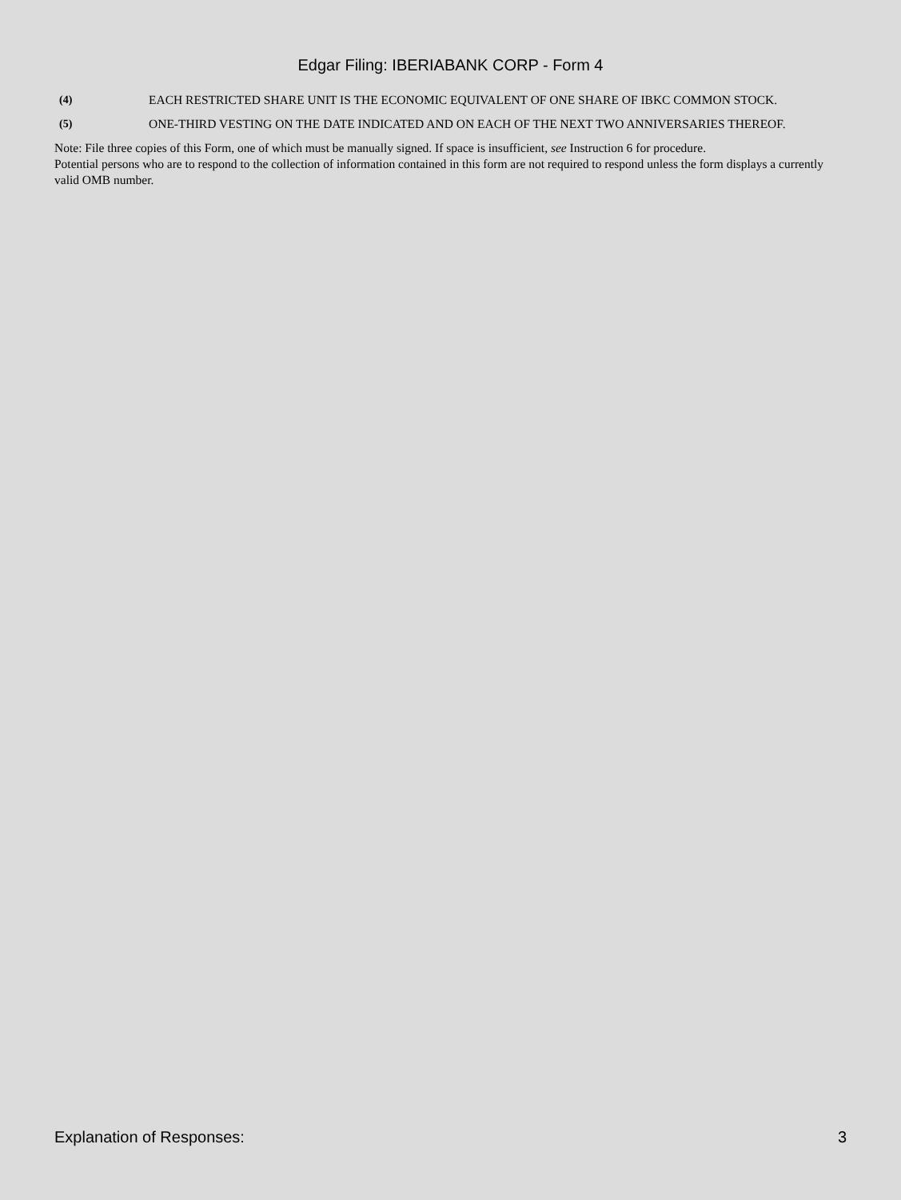Edgar Filing: IBERIABANK CORP - Form 4
| (4) | EACH RESTRICTED SHARE UNIT IS THE ECONOMIC EQUIVALENT OF ONE SHARE OF IBKC COMMON STOCK. |
| (5) | ONE-THIRD VESTING ON THE DATE INDICATED AND ON EACH OF THE NEXT TWO ANNIVERSARIES THEREOF. |
Note: File three copies of this Form, one of which must be manually signed. If space is insufficient, see Instruction 6 for procedure.
Potential persons who are to respond to the collection of information contained in this form are not required to respond unless the form displays a currently valid OMB number.
Explanation of Responses: 3